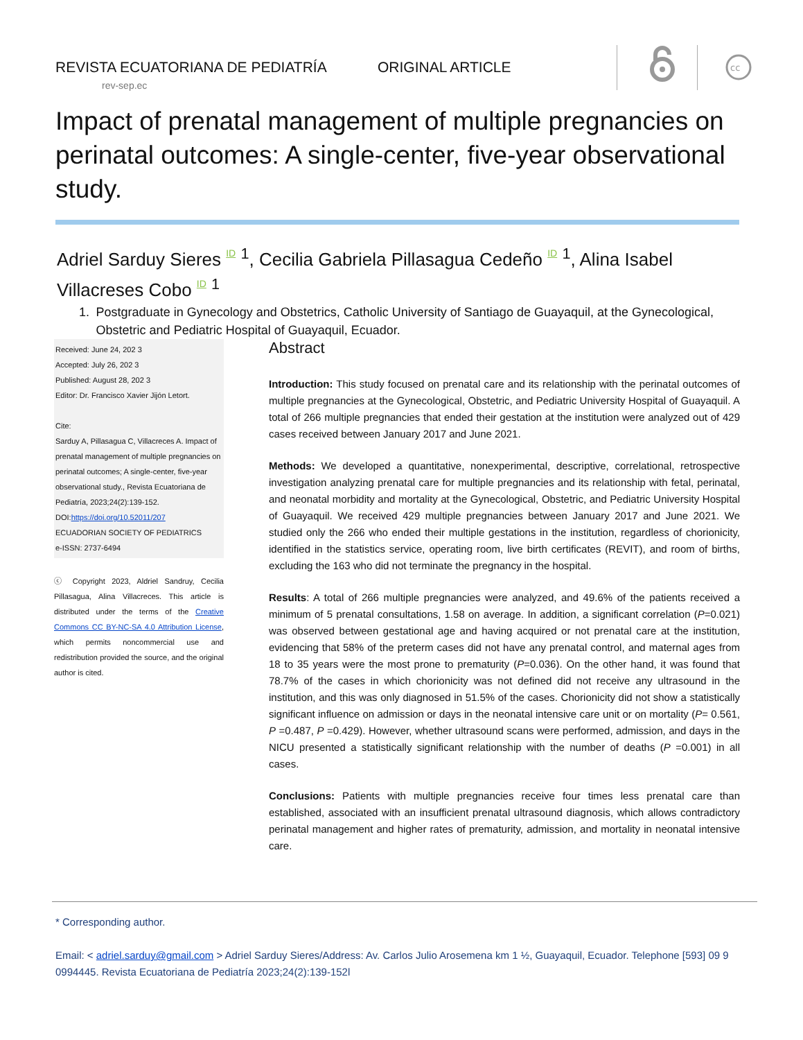REVISTA ECUATORIANA DE PEDIATRÍA
rev-sep.ec
ORIGINAL ARTICLE
cc
Impact of prenatal management of multiple pregnancies on perinatal outcomes: A single-center, five-year observational study.
Adriel Sarduy Sieres ID <sup>1</sup>, Cecilia Gabriela Pillasagua Cedeño ID <sup>1</sup>, Alina Isabel Villacreses Cobo ID <sup>1</sup>
1. Postgraduate in Gynecology and Obstetrics, Catholic University of Santiago de Guayaquil, at the Gynecological, Obstetric and Pediatric Hospital of Guayaquil, Ecuador.
Received: June 24, 202 3
Accepted: July 26, 202 3
Published: August 28, 202 3
Editor: Dr. Francisco Xavier Jijón Letort.
Cite:
Sarduy A, Pillasagua C, Villacreces A. Impact of prenatal management of multiple pregnancies on perinatal outcomes; A single-center, five-year observational study., Revista Ecuatoriana de Pediatría, 2023;24(2):139-152.
DOI:https://doi.org/10.52011/207
ECUADORIAN SOCIETY OF PEDIATRICS
e-ISSN: 2737-6494
ⓒ Copyright 2023, Aldriel Sandruy, Cecilia Pillasagua, Alina Villacreces. This article is distributed under the terms of the Creative Commons CC BY-NC-SA 4.0 Attribution License, which permits noncommercial use and redistribution provided the source, and the original author is cited.
Abstract
Introduction: This study focused on prenatal care and its relationship with the perinatal outcomes of multiple pregnancies at the Gynecological, Obstetric, and Pediatric University Hospital of Guayaquil. A total of 266 multiple pregnancies that ended their gestation at the institution were analyzed out of 429 cases received between January 2017 and June 2021.
Methods: We developed a quantitative, nonexperimental, descriptive, correlational, retrospective investigation analyzing prenatal care for multiple pregnancies and its relationship with fetal, perinatal, and neonatal morbidity and mortality at the Gynecological, Obstetric, and Pediatric University Hospital of Guayaquil. We received 429 multiple pregnancies between January 2017 and June 2021. We studied only the 266 who ended their multiple gestations in the institution, regardless of chorionicity, identified in the statistics service, operating room, live birth certificates (REVIT), and room of births, excluding the 163 who did not terminate the pregnancy in the hospital.
Results: A total of 266 multiple pregnancies were analyzed, and 49.6% of the patients received a minimum of 5 prenatal consultations, 1.58 on average. In addition, a significant correlation (P=0.021) was observed between gestational age and having acquired or not prenatal care at the institution, evidencing that 58% of the preterm cases did not have any prenatal control, and maternal ages from 18 to 35 years were the most prone to prematurity (P=0.036). On the other hand, it was found that 78.7% of the cases in which chorionicity was not defined did not receive any ultrasound in the institution, and this was only diagnosed in 51.5% of the cases. Chorionicity did not show a statistically significant influence on admission or days in the neonatal intensive care unit or on mortality (P= 0.561, P =0.487, P =0.429). However, whether ultrasound scans were performed, admission, and days in the NICU presented a statistically significant relationship with the number of deaths (P =0.001) in all cases.
Conclusions: Patients with multiple pregnancies receive four times less prenatal care than established, associated with an insufficient prenatal ultrasound diagnosis, which allows contradictory perinatal management and higher rates of prematurity, admission, and mortality in neonatal intensive care.
* Corresponding author.
Email: < adriel.sarduy@gmail.com > Adriel Sarduy Sieres/Address: Av. Carlos Julio Arosemena km 1 ½, Guayaquil, Ecuador. Telephone [593] 09 9 0994445. Revista Ecuatoriana de Pediatría 2023;24(2):139-152l